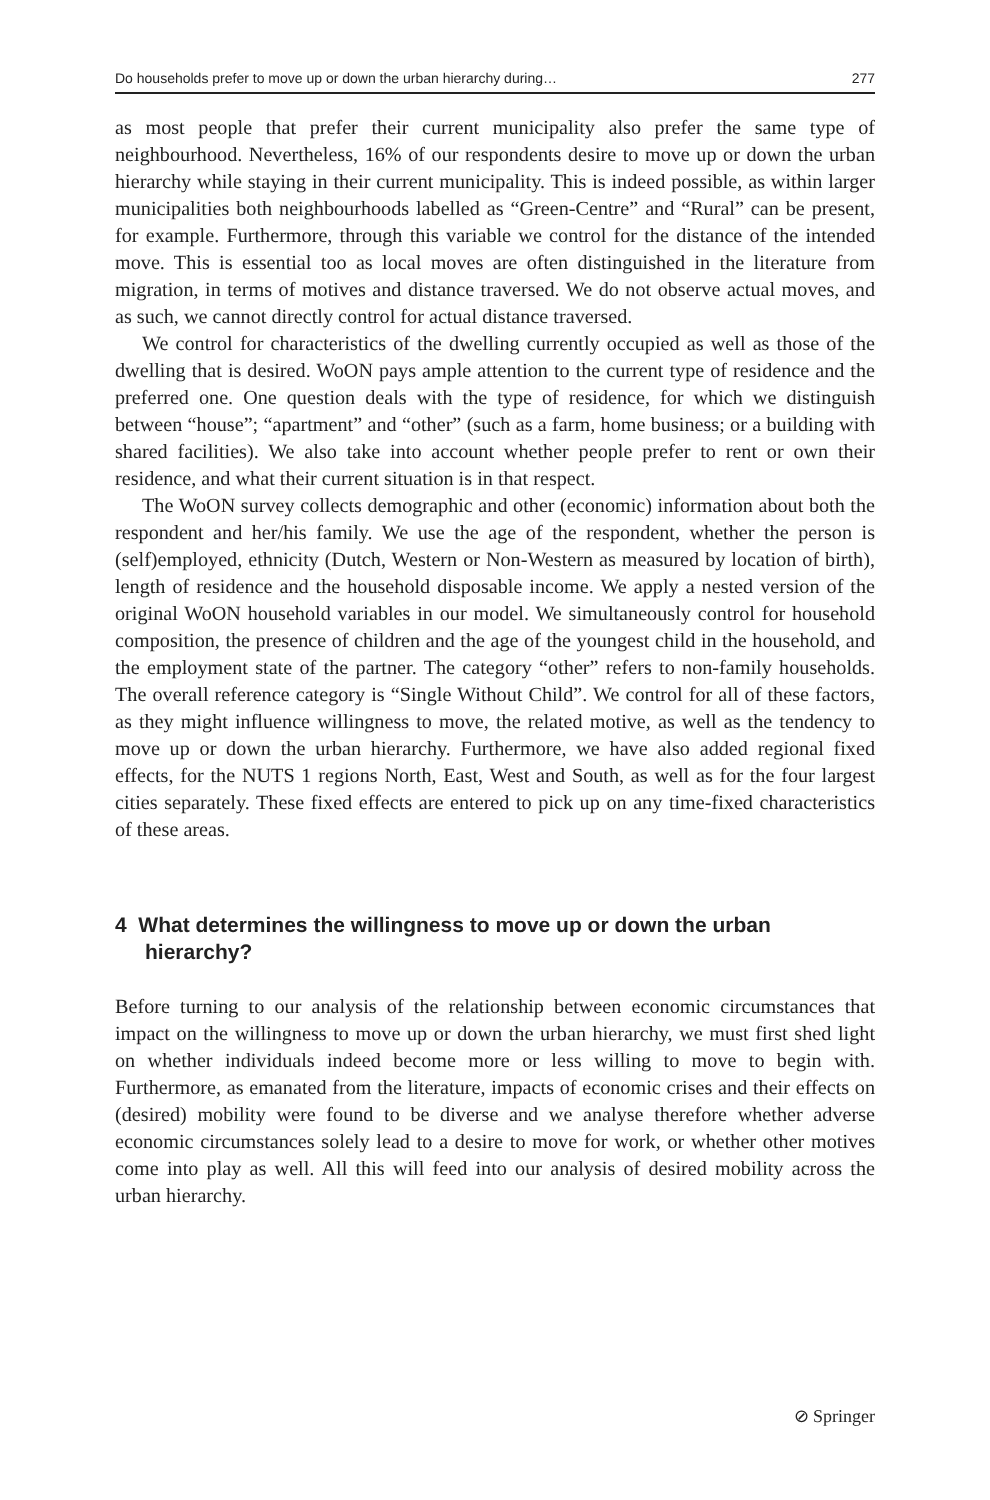Do households prefer to move up or down the urban hierarchy during… 277
as most people that prefer their current municipality also prefer the same type of neighbourhood. Nevertheless, 16% of our respondents desire to move up or down the urban hierarchy while staying in their current municipality. This is indeed possible, as within larger municipalities both neighbourhoods labelled as “Green-Centre” and “Rural” can be present, for example. Furthermore, through this variable we control for the distance of the intended move. This is essential too as local moves are often distinguished in the literature from migration, in terms of motives and distance traversed. We do not observe actual moves, and as such, we cannot directly control for actual distance traversed.
We control for characteristics of the dwelling currently occupied as well as those of the dwelling that is desired. WoON pays ample attention to the current type of residence and the preferred one. One question deals with the type of residence, for which we distinguish between “house”; “apartment” and “other” (such as a farm, home business; or a building with shared facilities). We also take into account whether people prefer to rent or own their residence, and what their current situation is in that respect.
The WoON survey collects demographic and other (economic) information about both the respondent and her/his family. We use the age of the respondent, whether the person is (self)employed, ethnicity (Dutch, Western or Non-Western as measured by location of birth), length of residence and the household disposable income. We apply a nested version of the original WoON household variables in our model. We simultaneously control for household composition, the presence of children and the age of the youngest child in the household, and the employment state of the partner. The category “other” refers to non-family households. The overall reference category is “Single Without Child”. We control for all of these factors, as they might influence willingness to move, the related motive, as well as the tendency to move up or down the urban hierarchy. Furthermore, we have also added regional fixed effects, for the NUTS 1 regions North, East, West and South, as well as for the four largest cities separately. These fixed effects are entered to pick up on any time-fixed characteristics of these areas.
4 What determines the willingness to move up or down the urban hierarchy?
Before turning to our analysis of the relationship between economic circumstances that impact on the willingness to move up or down the urban hierarchy, we must first shed light on whether individuals indeed become more or less willing to move to begin with. Furthermore, as emanated from the literature, impacts of economic crises and their effects on (desired) mobility were found to be diverse and we analyse therefore whether adverse economic circumstances solely lead to a desire to move for work, or whether other motives come into play as well. All this will feed into our analysis of desired mobility across the urban hierarchy.
⊘ Springer